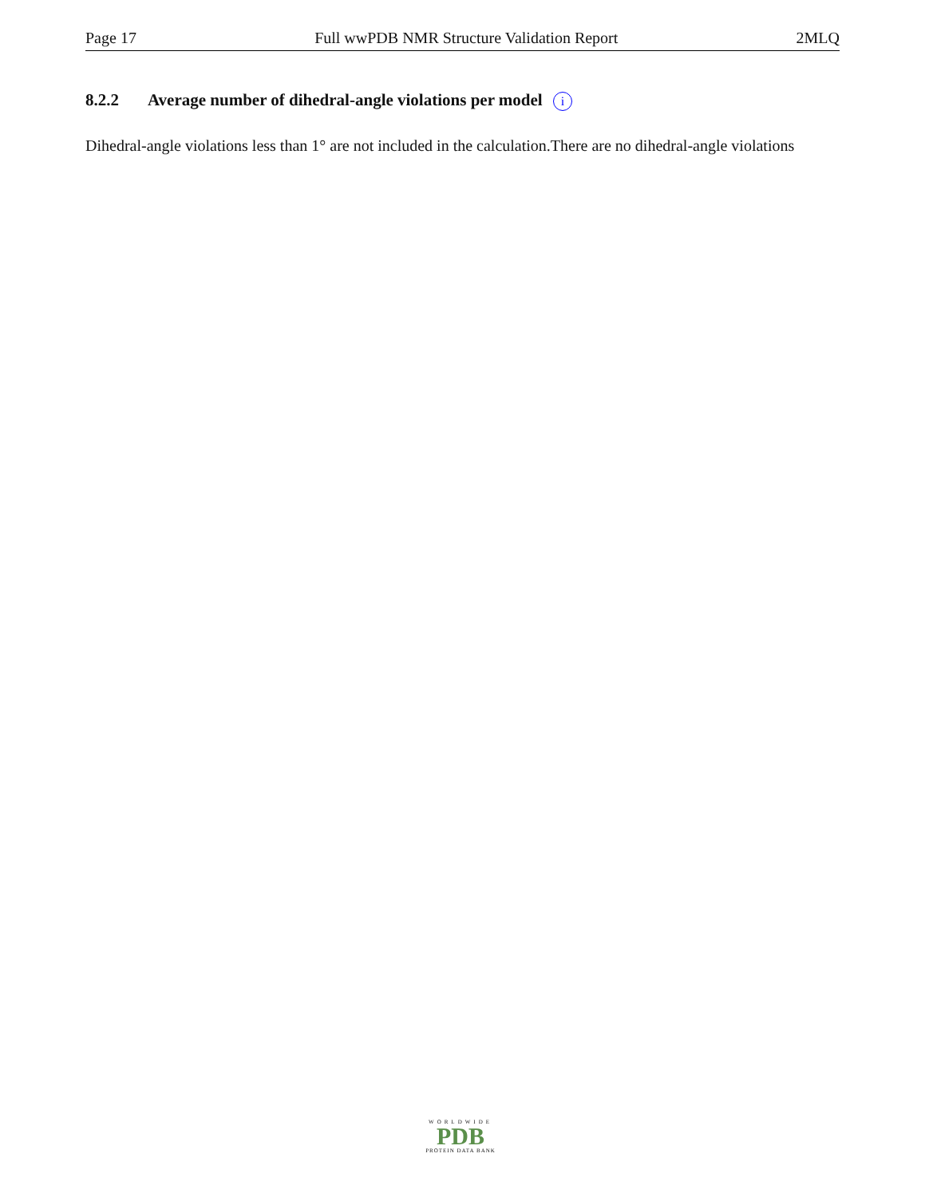Page 17 Full wwPDB NMR Structure Validation Report 2MLQ
8.2.2 Average number of dihedral-angle violations per model i
Dihedral-angle violations less than 1° are not included in the calculation.There are no dihedral-angle violations
WORLDWIDE
PDB
PROTEIN DATA BANK